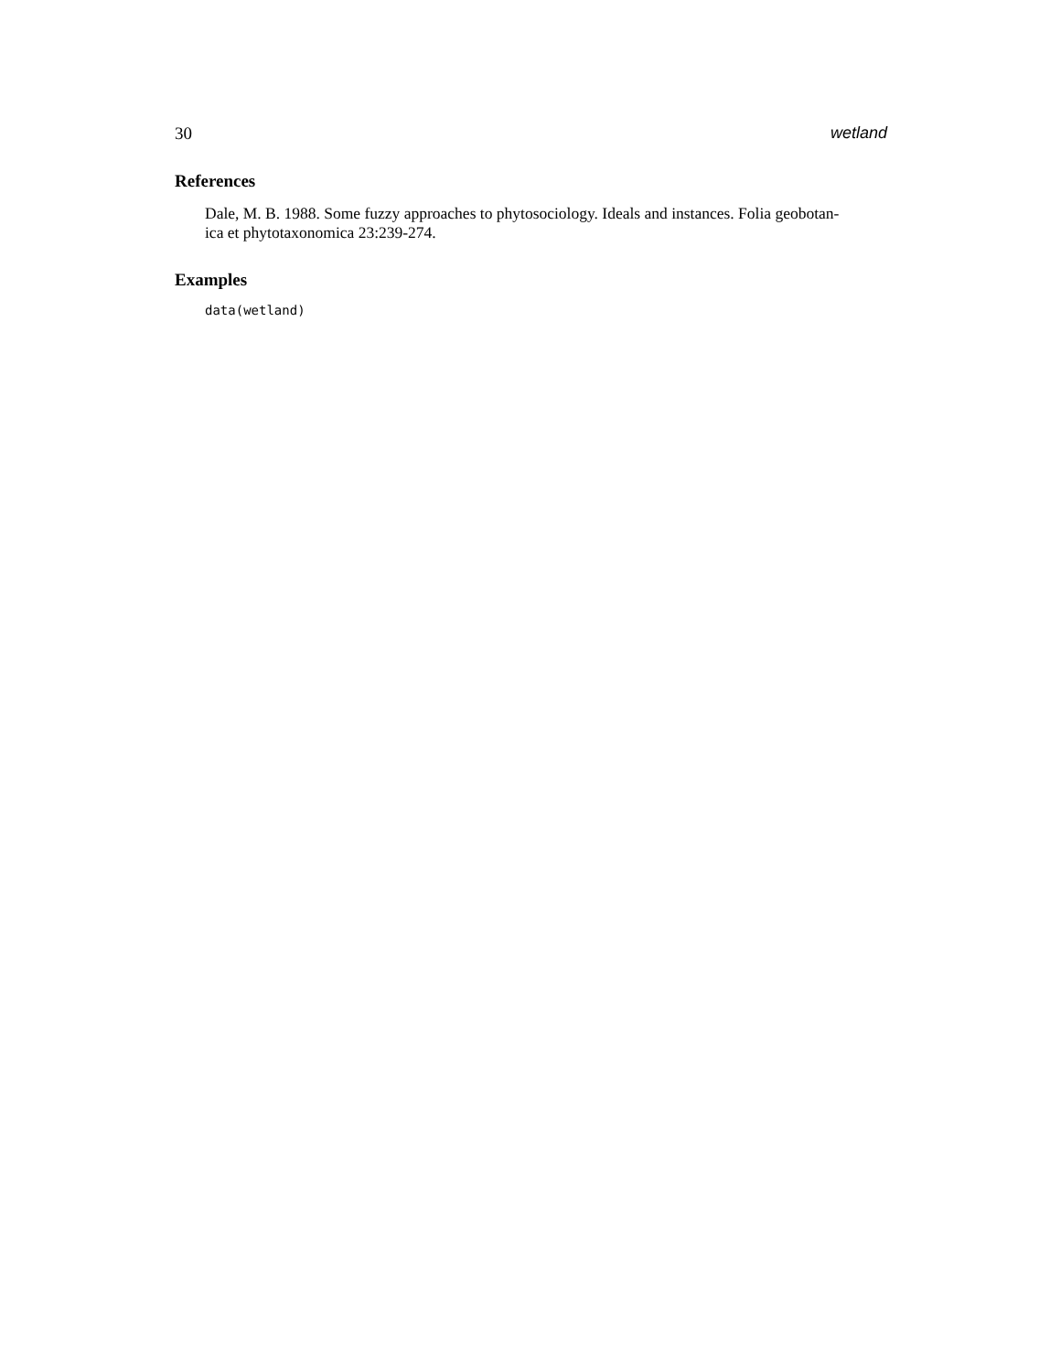30 wetland
References
Dale, M. B. 1988. Some fuzzy approaches to phytosociology. Ideals and instances. Folia geobotan-
ica et phytotaxonomica 23:239-274.
Examples
data(wetland)